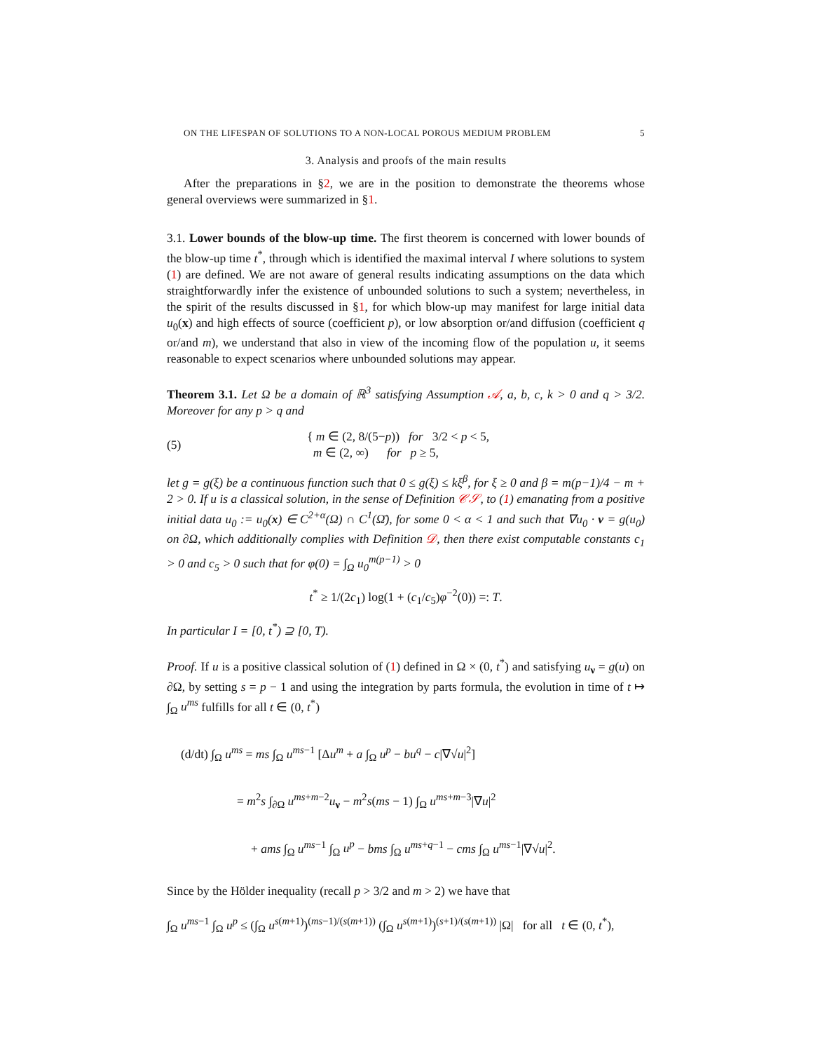ON THE LIFESPAN OF SOLUTIONS TO A NON-LOCAL POROUS MEDIUM PROBLEM 5
3. Analysis and proofs of the main results
After the preparations in §2, we are in the position to demonstrate the theorems whose general overviews were summarized in §1.
3.1. Lower bounds of the blow-up time. The first theorem is concerned with lower bounds of the blow-up time t<sup>*</sup>, through which is identified the maximal interval I where solutions to system (1) are defined. We are not aware of general results indicating assumptions on the data which straightforwardly infer the existence of unbounded solutions to such a system; nevertheless, in the spirit of the results discussed in §1, for which blow-up may manifest for large initial data u<sub>0</sub>(x) and high effects of source (coefficient p), or low absorption or/and diffusion (coefficient q or/and m), we understand that also in view of the incoming flow of the population u, it seems reasonable to expect scenarios where unbounded solutions may appear.
Theorem 3.1. Let Ω be a domain of ℝ<sup>3</sup> satisfying Assumption 𝒜, a, b, c, k > 0 and q > 3/2. Moreover for any p > q and
(5) { m ∈ (2, 8/(5−p)) for 3/2 < p < 5,
m ∈ (2, ∞) for p ≥ 5,
let g = g(ξ) be a continuous function such that 0 ≤ g(ξ) ≤ kξ<sup>β</sup>, for ξ ≥ 0 and β = m(p−1)/4 − m + 2 > 0. If u is a classical solution, in the sense of Definition 𝒞𝒮, to (1) emanating from a positive initial data u<sub>0</sub> := u<sub>0</sub>(x) ∈ C<sup>2+α</sup>(Ω) ∩ C<sup>1</sup>(Ω̄), for some 0 < α < 1 and such that ∇u<sub>0</sub> · ν = g(u<sub>0</sub>) on ∂Ω, which additionally complies with Definition 𝒟, then there exist computable constants c<sub>1</sub> > 0 and c<sub>5</sub> > 0 such that for φ(0) = ∫<sub>Ω</sub> u<sub>0</sub><sup>m(p−1)</sup> > 0
t<sup>*</sup> ≥ 1/(2c<sub>1</sub>) log(1 + (c<sub>1</sub>/c<sub>5</sub>)φ<sup>−2</sup>(0)) =: T.
In particular I = [0, t<sup>*</sup>) ⊇ [0, T).
Proof. If u is a positive classical solution of (1) defined in Ω × (0, t<sup>*</sup>) and satisfying u<sub>ν</sub> = g(u) on ∂Ω, by setting s = p − 1 and using the integration by parts formula, the evolution in time of t ↦ ∫<sub>Ω</sub> u<sup>ms</sup> fulfills for all t ∈ (0, t<sup>*</sup>)
(d/dt) ∫<sub>Ω</sub> u<sup>ms</sup> = ms ∫<sub>Ω</sub> u<sup>ms−1</sup> [Δu<sup>m</sup> + a ∫<sub>Ω</sub> u<sup>p</sup> − bu<sup>q</sup> − c|∇√u|<sup>2</sup>]
= m<sup>2</sup>s ∫<sub>∂Ω</sub> u<sup>ms+m−2</sup>u<sub>ν</sub> − m<sup>2</sup>s(ms − 1) ∫<sub>Ω</sub> u<sup>ms+m−3</sup>|∇u|<sup>2</sup>
+ ams ∫<sub>Ω</sub> u<sup>ms−1</sup> ∫<sub>Ω</sub> u<sup>p</sup> − bms ∫<sub>Ω</sub> u<sup>ms+q−1</sup> − cms ∫<sub>Ω</sub> u<sup>ms−1</sup>|∇√u|<sup>2</sup>.
Since by the Hölder inequality (recall p > 3/2 and m > 2) we have that
∫<sub>Ω</sub> u<sup>ms−1</sup> ∫<sub>Ω</sub> u<sup>p</sup> ≤ (∫<sub>Ω</sub> u<sup>s(m+1)</sup>)<sup>(ms−1)/(s(m+1))</sup> (∫<sub>Ω</sub> u<sup>s(m+1)</sup>)<sup>(s+1)/(s(m+1))</sup> |Ω| for all t ∈ (0, t<sup>*</sup>),